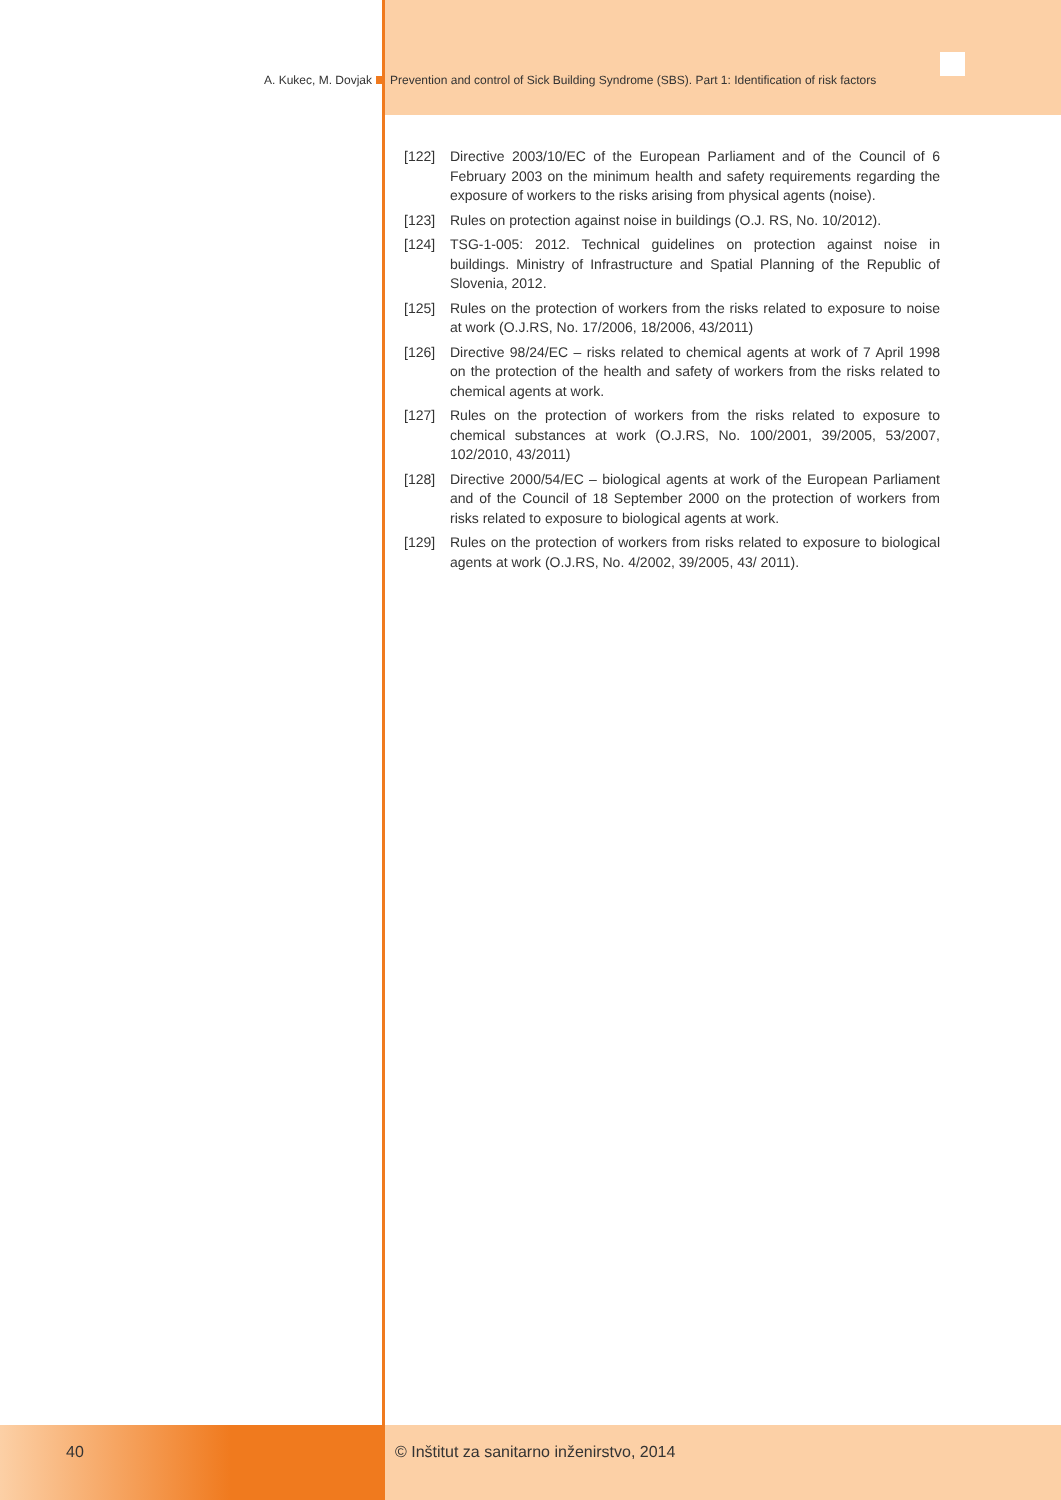A. Kukec, M. Dovjak Prevention and control of Sick Building Syndrome (SBS). Part 1: Identification of risk factors
[122] Directive 2003/10/EC of the European Parliament and of the Council of 6 February 2003 on the minimum health and safety requirements regarding the exposure of workers to the risks arising from physical agents (noise).
[123] Rules on protection against noise in buildings (O.J. RS, No. 10/2012).
[124] TSG-1-005: 2012. Technical guidelines on protection against noise in buildings. Ministry of Infrastructure and Spatial Planning of the Republic of Slovenia, 2012.
[125] Rules on the protection of workers from the risks related to exposure to noise at work (O.J.RS, No. 17/2006, 18/2006, 43/2011)
[126] Directive 98/24/EC – risks related to chemical agents at work of 7 April 1998 on the protection of the health and safety of workers from the risks related to chemical agents at work.
[127] Rules on the protection of workers from the risks related to exposure to chemical substances at work (O.J.RS, No. 100/2001, 39/2005, 53/2007, 102/2010, 43/2011)
[128] Directive 2000/54/EC – biological agents at work of the European Parliament and of the Council of 18 September 2000 on the protection of workers from risks related to exposure to biological agents at work.
[129] Rules on the protection of workers from risks related to exposure to biological agents at work (O.J.RS, No. 4/2002, 39/2005, 43/ 2011).
40 © Inštitut za sanitarno inženirstvo, 2014